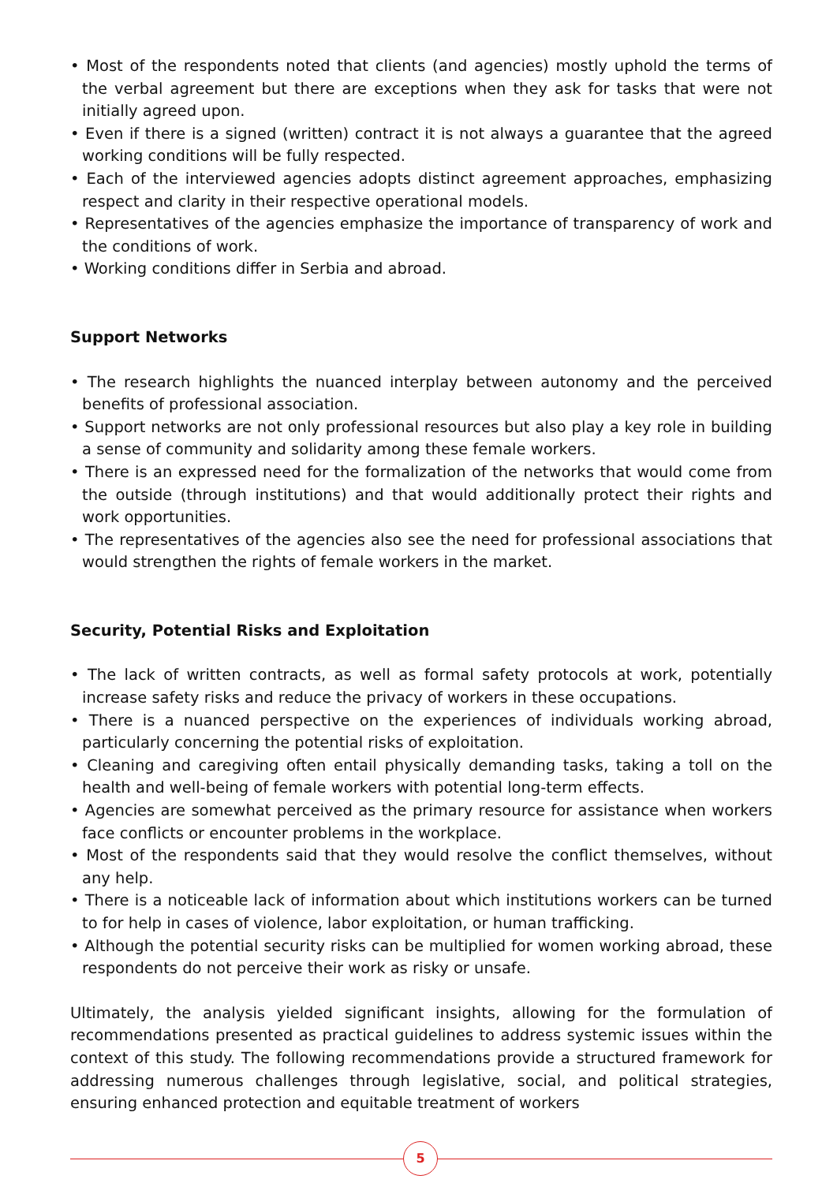• Most of the respondents noted that clients (and agencies) mostly uphold the terms of the verbal agreement but there are exceptions when they ask for tasks that were not initially agreed upon.
• Even if there is a signed (written) contract it is not always a guarantee that the agreed working conditions will be fully respected.
• Each of the interviewed agencies adopts distinct agreement approaches, emphasizing respect and clarity in their respective operational models.
• Representatives of the agencies emphasize the importance of transparency of work and the conditions of work.
• Working conditions differ in Serbia and abroad.
Support Networks
• The research highlights the nuanced interplay between autonomy and the perceived benefits of professional association.
• Support networks are not only professional resources but also play a key role in building a sense of community and solidarity among these female workers.
• There is an expressed need for the formalization of the networks that would come from the outside (through institutions) and that would additionally protect their rights and work opportunities.
• The representatives of the agencies also see the need for professional associations that would strengthen the rights of female workers in the market.
Security, Potential Risks and Exploitation
• The lack of written contracts, as well as formal safety protocols at work, potentially increase safety risks and reduce the privacy of workers in these occupations.
• There is a nuanced perspective on the experiences of individuals working abroad, particularly concerning the potential risks of exploitation.
• Cleaning and caregiving often entail physically demanding tasks, taking a toll on the health and well-being of female workers with potential long-term effects.
• Agencies are somewhat perceived as the primary resource for assistance when workers face conflicts or encounter problems in the workplace.
• Most of the respondents said that they would resolve the conflict themselves, without any help.
• There is a noticeable lack of information about which institutions workers can be turned to for help in cases of violence, labor exploitation, or human trafficking.
• Although the potential security risks can be multiplied for women working abroad, these respondents do not perceive their work as risky or unsafe.
Ultimately, the analysis yielded significant insights, allowing for the formulation of recommendations presented as practical guidelines to address systemic issues within the context of this study. The following recommendations provide a structured framework for addressing numerous challenges through legislative, social, and political strategies, ensuring enhanced protection and equitable treatment of workers
5